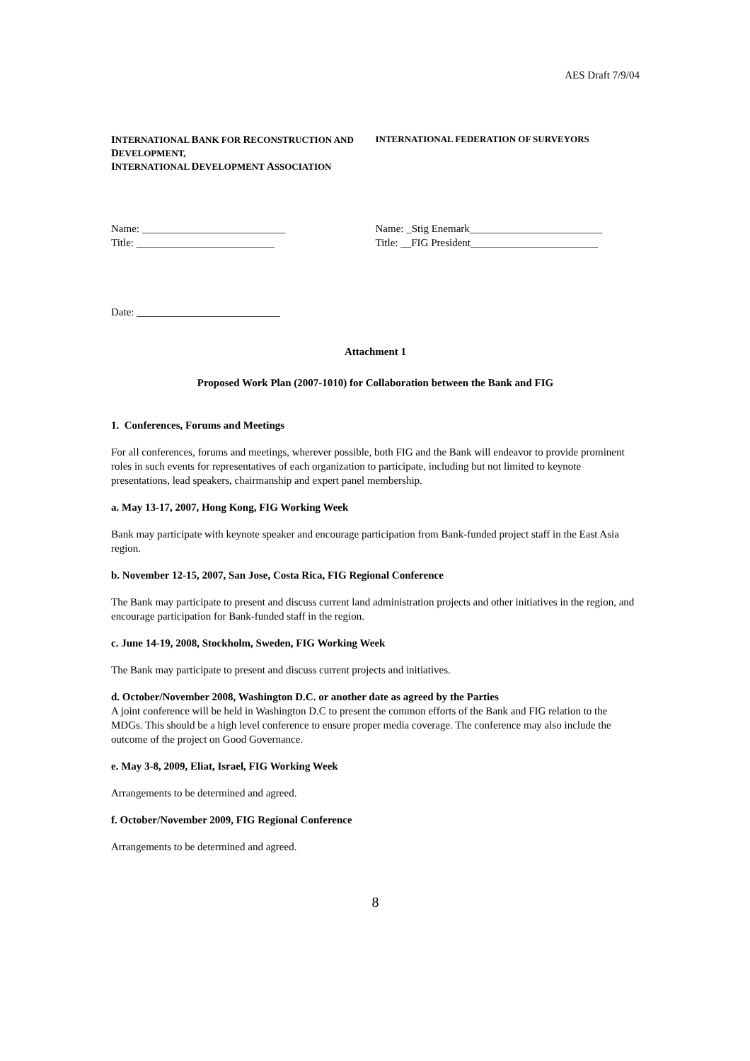AES Draft 7/9/04
INTERNATIONAL BANK FOR RECONSTRUCTION AND DEVELOPMENT,
INTERNATIONAL DEVELOPMENT ASSOCIATION
INTERNATIONAL FEDERATION OF SURVEYORS
Name: ___________________________
Title: __________________________
Name: _Stig Enemark_________________________
Title: __FIG President________________________
Date: ___________________________
Attachment 1
Proposed Work Plan (2007-1010) for Collaboration between the Bank and FIG
1. Conferences, Forums and Meetings
For all conferences, forums and meetings, wherever possible, both FIG and the Bank will endeavor to provide prominent roles in such events for representatives of each organization to participate, including but not limited to keynote presentations, lead speakers, chairmanship and expert panel membership.
a. May 13-17, 2007, Hong Kong, FIG Working Week
Bank may participate with keynote speaker and encourage participation from Bank-funded project staff in the East Asia region.
b. November 12-15, 2007, San Jose, Costa Rica, FIG Regional Conference
The Bank may participate to present and discuss current land administration projects and other initiatives in the region, and encourage participation for Bank-funded staff in the region.
c. June 14-19, 2008, Stockholm, Sweden, FIG Working Week
The Bank may participate to present and discuss current projects and initiatives.
d. October/November 2008, Washington D.C. or another date as agreed by the Parties
A joint conference will be held in Washington D.C to present the common efforts of the Bank and FIG relation to the MDGs. This should be a high level conference to ensure proper media coverage. The conference may also include the outcome of the project on Good Governance.
e. May 3-8, 2009, Eliat, Israel, FIG Working Week
Arrangements to be determined and agreed.
f. October/November 2009, FIG Regional Conference
Arrangements to be determined and agreed.
8